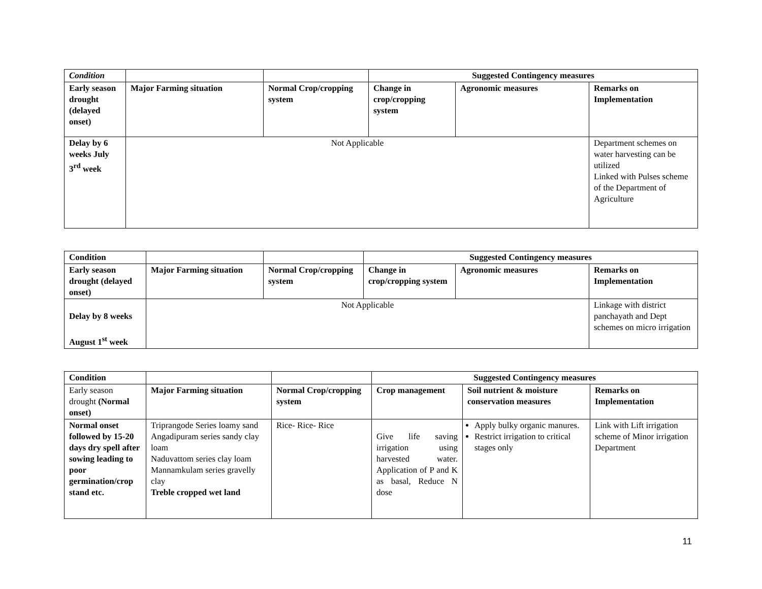| Condition | | | Suggested Contingency measures | | |
| --- | --- | --- | --- | --- | --- |
| Early season drought (delayed onset) | Major Farming situation | Normal Crop/cropping system | Change in crop/cropping system | Agronomic measures | Remarks on Implementation |
| Delay by 6 weeks July 3<sup>rd</sup> week | Not Applicable | | | | Department schemes on water harvesting can be utilized Linked with Pulses scheme of the Department of Agriculture |
| Condition | | | Suggested Contingency measures | | |
| --- | --- | --- | --- | --- | --- |
| Early season drought (delayed onset) | Major Farming situation | Normal Crop/cropping system | Change in crop/cropping system | Agronomic measures | Remarks on Implementation |
| Delay by 8 weeks August 1<sup>st</sup> week | Not Applicable | | | | Linkage with district panchayath and Dept schemes on micro irrigation |
| Condition | | | Suggested Contingency measures | | |
| --- | --- | --- | --- | --- | --- |
| Early season drought (Normal onset) | Major Farming situation | Normal Crop/cropping system | Crop management | Soil nutrient & moisture conservation measures | Remarks on Implementation |
| Normal onset followed by 15-20 days dry spell after sowing leading to poor germination/crop stand etc. | Triprangode Series loamy sand Angadipuram series sandy clay loam Naduvattom series clay loam Mannamkulam series gravelly clay Treble cropped wet land | Rice- Rice- Rice | Give life saving irrigation using harvested water. Application of P and K as basal, Reduce N dose | Apply bulky organic manures. Restrict irrigation to critical stages only | Link with Lift irrigation scheme of Minor irrigation Department |
11